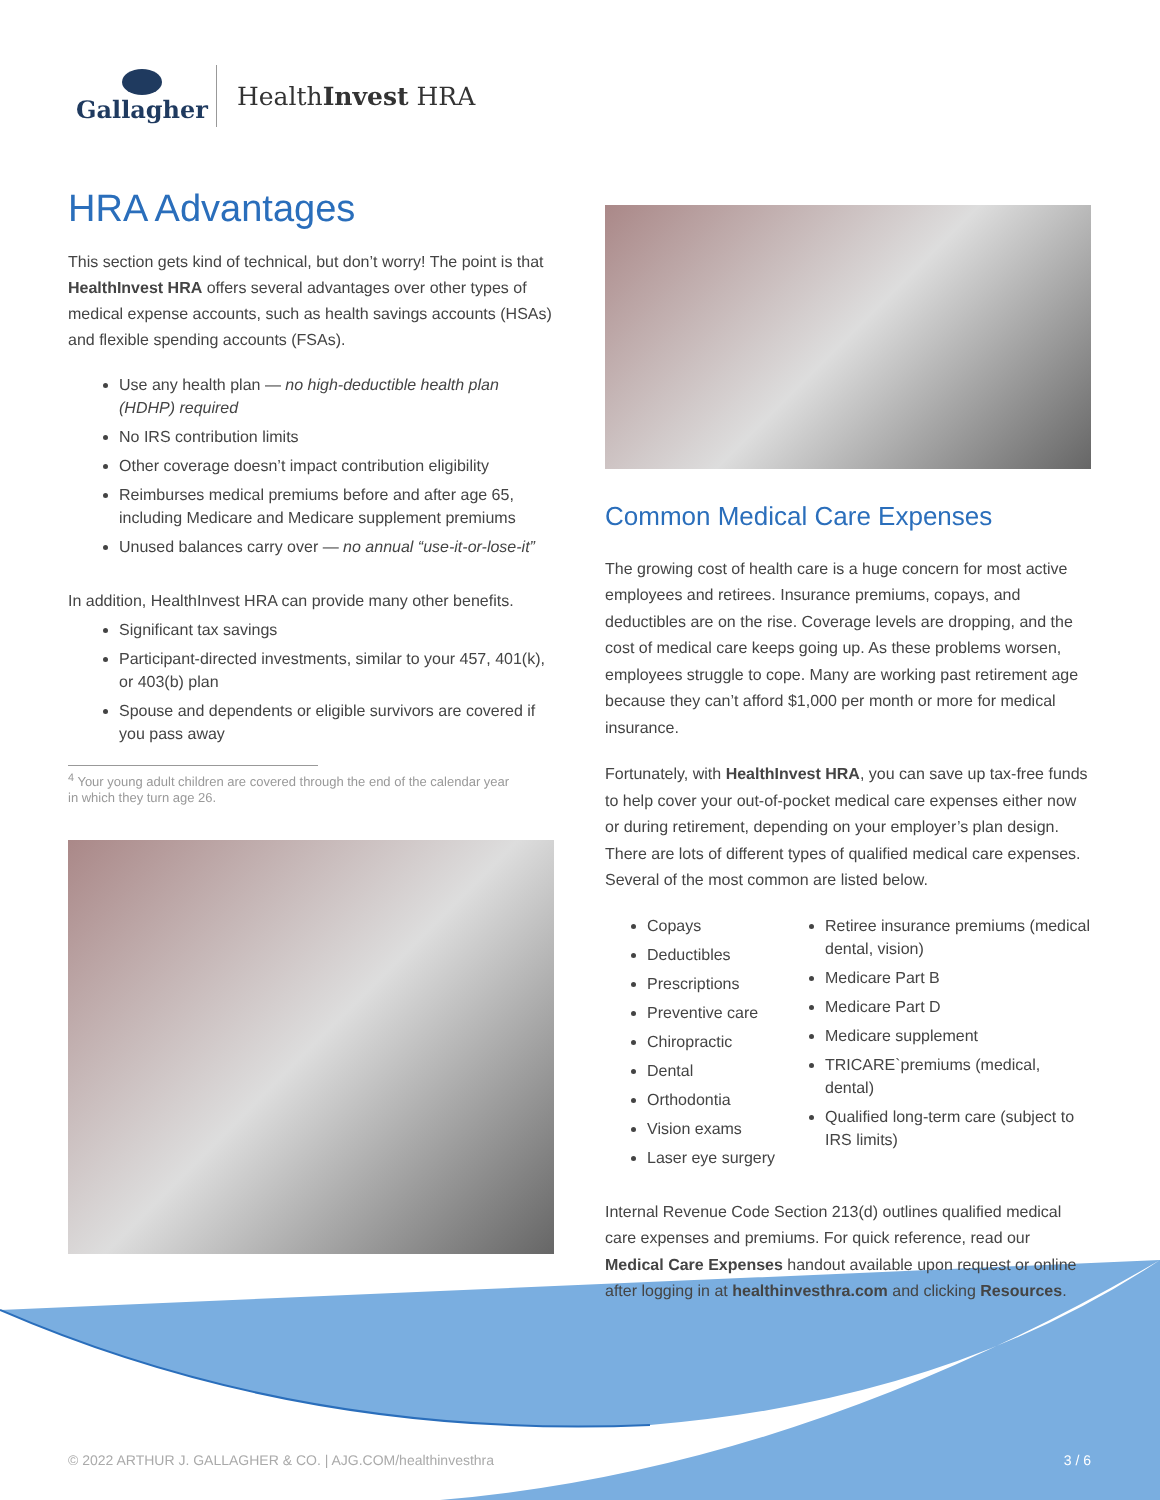Gallagher HealthInvest HRA
HRA Advantages
This section gets kind of technical, but don’t worry! The point is that HealthInvest HRA offers several advantages over other types of medical expense accounts, such as health savings accounts (HSAs) and flexible spending accounts (FSAs).
Use any health plan — no high-deductible health plan (HDHP) required
No IRS contribution limits
Other coverage doesn’t impact contribution eligibility
Reimburses medical premiums before and after age 65, including Medicare and Medicare supplement premiums
Unused balances carry over — no annual “use-it-or-lose-it”
In addition, HealthInvest HRA can provide many other benefits.
Significant tax savings
Participant-directed investments, similar to your 457, 401(k), or 403(b) plan
Spouse and dependents or eligible survivors are covered if you pass away
<sup>4</sup> Your young adult children are covered through the end of the calendar year
in which they turn age 26.
Common Medical Care Expenses
The growing cost of health care is a huge concern for most active employees and retirees. Insurance premiums, copays, and deductibles are on the rise. Coverage levels are dropping, and the cost of medical care keeps going up. As these problems worsen, employees struggle to cope. Many are working past retirement age because they can’t afford $1,000 per month or more for medical insurance.
Fortunately, with HealthInvest HRA, you can save up tax-free funds to help cover your out-of-pocket medical care expenses either now or during retirement, depending on your employer’s plan design. There are lots of different types of qualified medical care expenses. Several of the most common are listed below.
Copays
Deductibles
Prescriptions
Preventive care
Chiropractic
Dental
Orthodontia
Vision exams
Laser eye surgery
Retiree insurance premiums (medical dental, vision)
Medicare Part B
Medicare Part D
Medicare supplement
TRICARE`premiums (medical, dental)
Qualified long-term care (subject to IRS limits)
Internal Revenue Code Section 213(d) outlines qualified medical care expenses and premiums. For quick reference, read our Medical Care Expenses handout available upon request or online after logging in at healthinvesthra.com and clicking Resources.
© 2022 ARTHUR J. GALLAGHER & CO. | AJG.COM/healthinvesthra 3 / 6